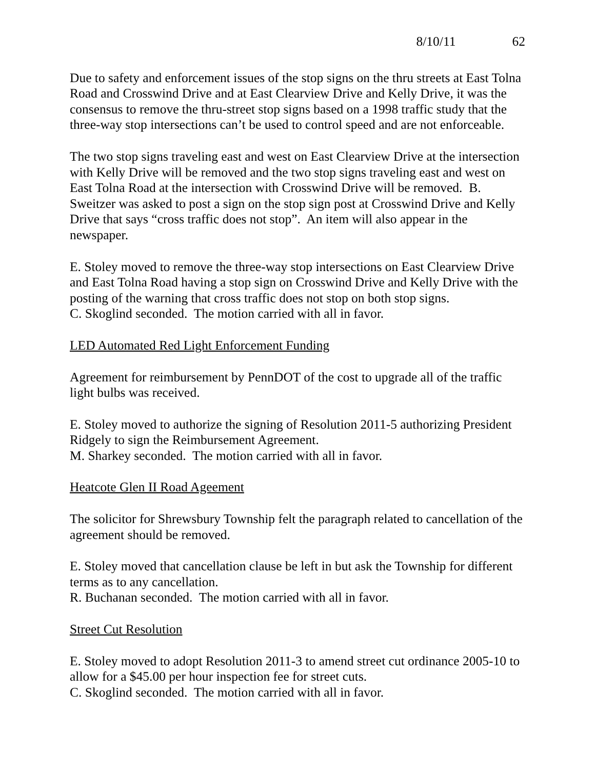8/10/11 62
Due to safety and enforcement issues of the stop signs on the thru streets at East Tolna Road and Crosswind Drive and at East Clearview Drive and Kelly Drive, it was the consensus to remove the thru-street stop signs based on a 1998 traffic study that the three-way stop intersections can’t be used to control speed and are not enforceable.
The two stop signs traveling east and west on East Clearview Drive at the intersection with Kelly Drive will be removed and the two stop signs traveling east and west on East Tolna Road at the intersection with Crosswind Drive will be removed. B. Sweitzer was asked to post a sign on the stop sign post at Crosswind Drive and Kelly Drive that says “cross traffic does not stop”. An item will also appear in the newspaper.
E. Stoley moved to remove the three-way stop intersections on East Clearview Drive and East Tolna Road having a stop sign on Crosswind Drive and Kelly Drive with the posting of the warning that cross traffic does not stop on both stop signs.
C. Skoglind seconded. The motion carried with all in favor.
LED Automated Red Light Enforcement Funding
Agreement for reimbursement by PennDOT of the cost to upgrade all of the traffic light bulbs was received.
E. Stoley moved to authorize the signing of Resolution 2011-5 authorizing President Ridgely to sign the Reimbursement Agreement.
M. Sharkey seconded. The motion carried with all in favor.
Heatcote Glen II Road Ageement
The solicitor for Shrewsbury Township felt the paragraph related to cancellation of the agreement should be removed.
E. Stoley moved that cancellation clause be left in but ask the Township for different terms as to any cancellation.
R. Buchanan seconded. The motion carried with all in favor.
Street Cut Resolution
E. Stoley moved to adopt Resolution 2011-3 to amend street cut ordinance 2005-10 to allow for a $45.00 per hour inspection fee for street cuts.
C. Skoglind seconded. The motion carried with all in favor.